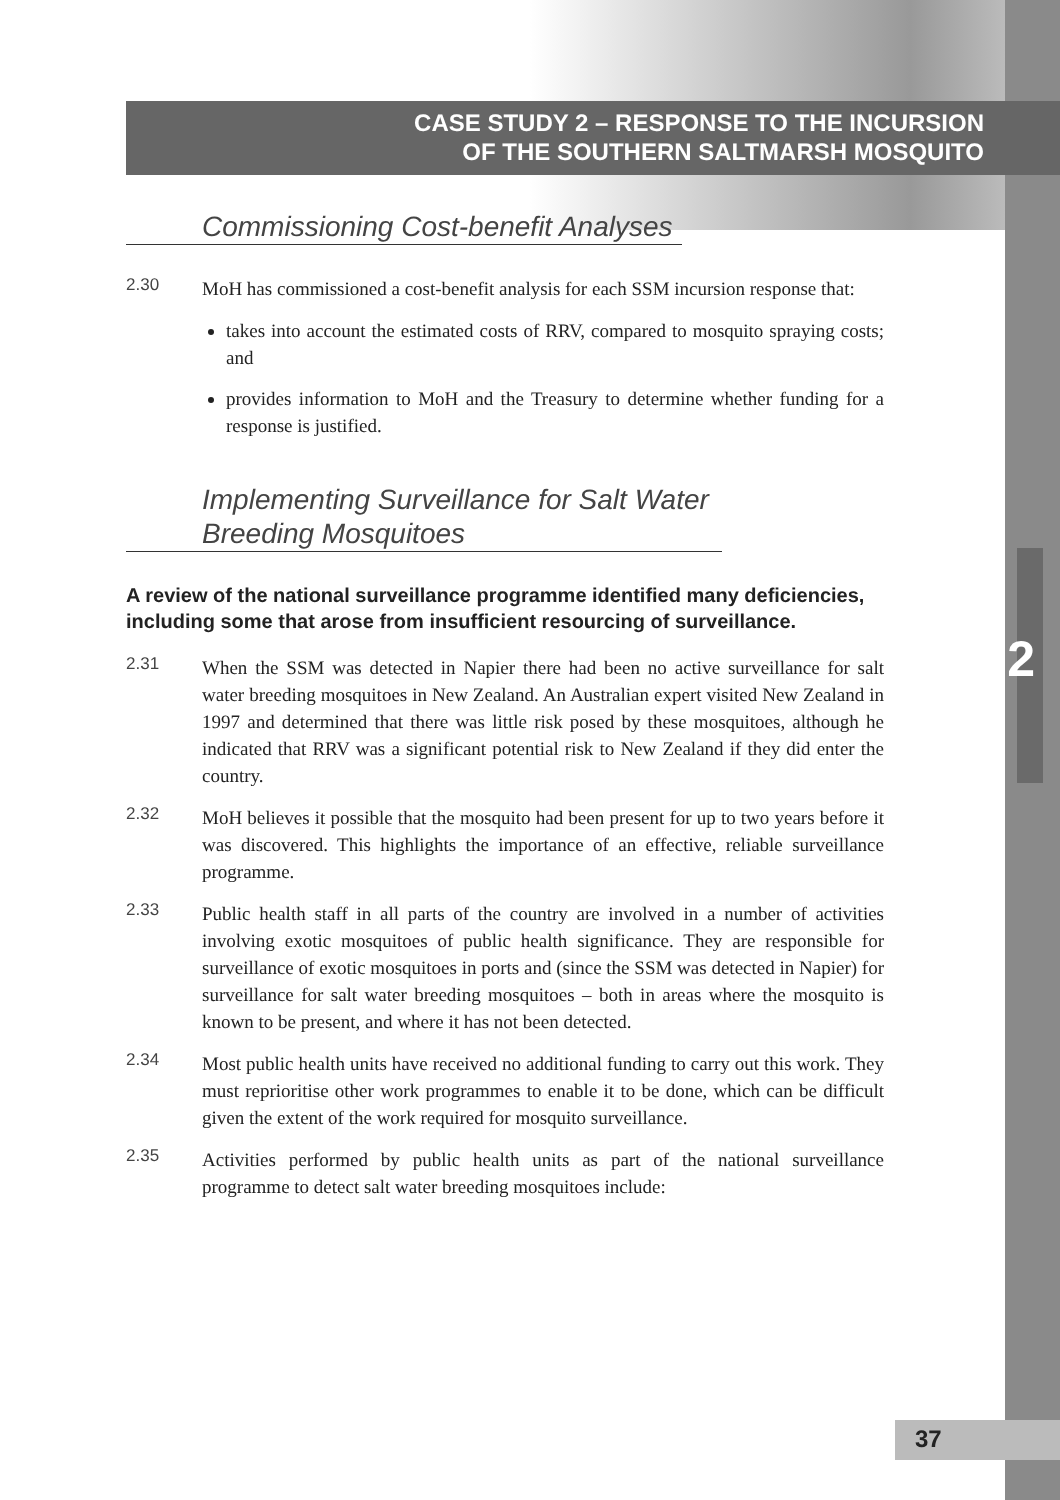CASE STUDY 2 – RESPONSE TO THE INCURSION
OF THE SOUTHERN SALTMARSH MOSQUITO
Commissioning Cost-benefit Analyses
2.30 MoH has commissioned a cost-benefit analysis for each SSM incursion response that:
takes into account the estimated costs of RRV, compared to mosquito spraying costs; and
provides information to MoH and the Treasury to determine whether funding for a response is justified.
Implementing Surveillance for Salt Water
Breeding Mosquitoes
A review of the national surveillance programme identified many deficiencies, including some that arose from insufficient resourcing of surveillance.
2.31 When the SSM was detected in Napier there had been no active surveillance for salt water breeding mosquitoes in New Zealand. An Australian expert visited New Zealand in 1997 and determined that there was little risk posed by these mosquitoes, although he indicated that RRV was a significant potential risk to New Zealand if they did enter the country.
2.32 MoH believes it possible that the mosquito had been present for up to two years before it was discovered. This highlights the importance of an effective, reliable surveillance programme.
2.33 Public health staff in all parts of the country are involved in a number of activities involving exotic mosquitoes of public health significance. They are responsible for surveillance of exotic mosquitoes in ports and (since the SSM was detected in Napier) for surveillance for salt water breeding mosquitoes – both in areas where the mosquito is known to be present, and where it has not been detected.
2.34 Most public health units have received no additional funding to carry out this work. They must reprioritise other work programmes to enable it to be done, which can be difficult given the extent of the work required for mosquito surveillance.
2.35 Activities performed by public health units as part of the national surveillance programme to detect salt water breeding mosquitoes include:
2
37